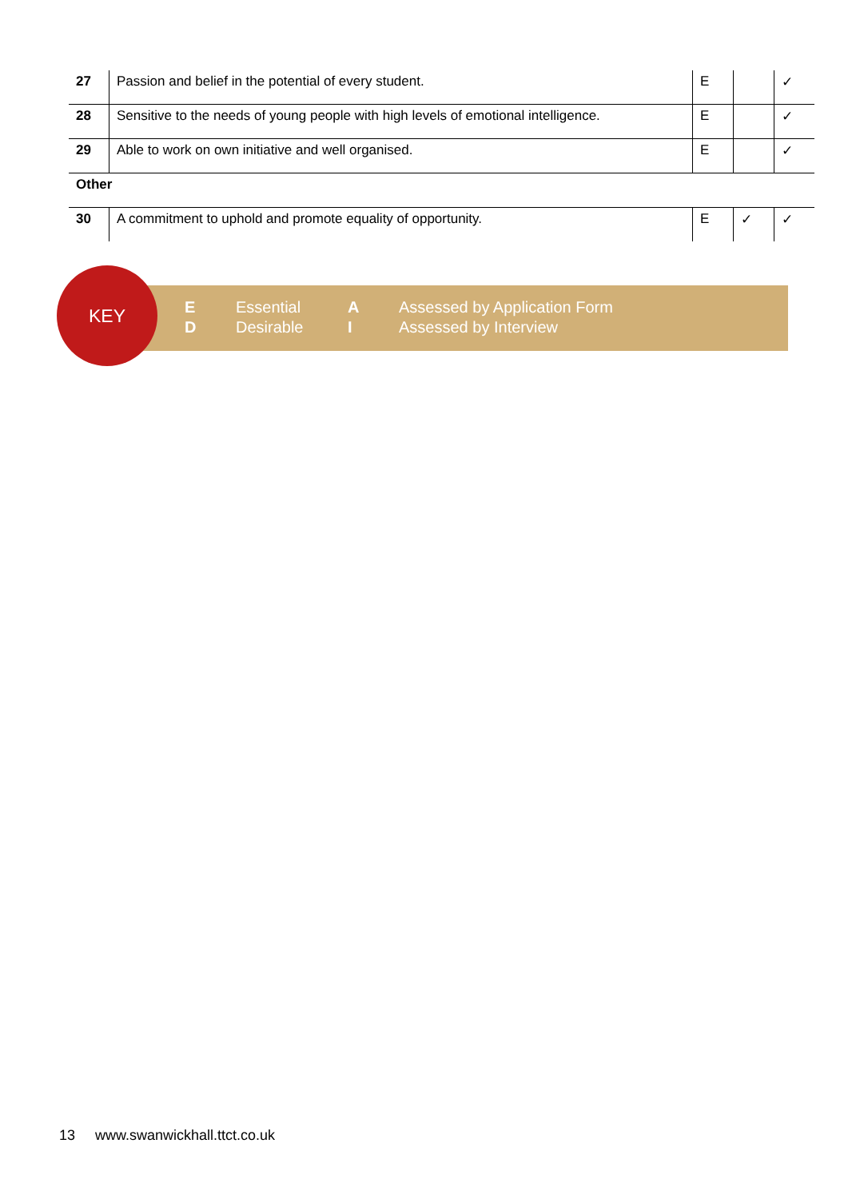| 27 | Passion and belief in the potential of every student. | E | | ✓ |
| 28 | Sensitive to the needs of young people with high levels of emotional intelligence. | E | | ✓ |
| 29 | Able to work on own initiative and well organised. | E | | ✓ |
| Other | | | | |
| 30 | A commitment to uphold and promote equality of opportunity. | E | ✓ | ✓ |
KEY
E
D
Essential
Desirable
A
I
Assessed by Application Form
Assessed by Interview
13 www.swanwickhall.ttct.co.uk